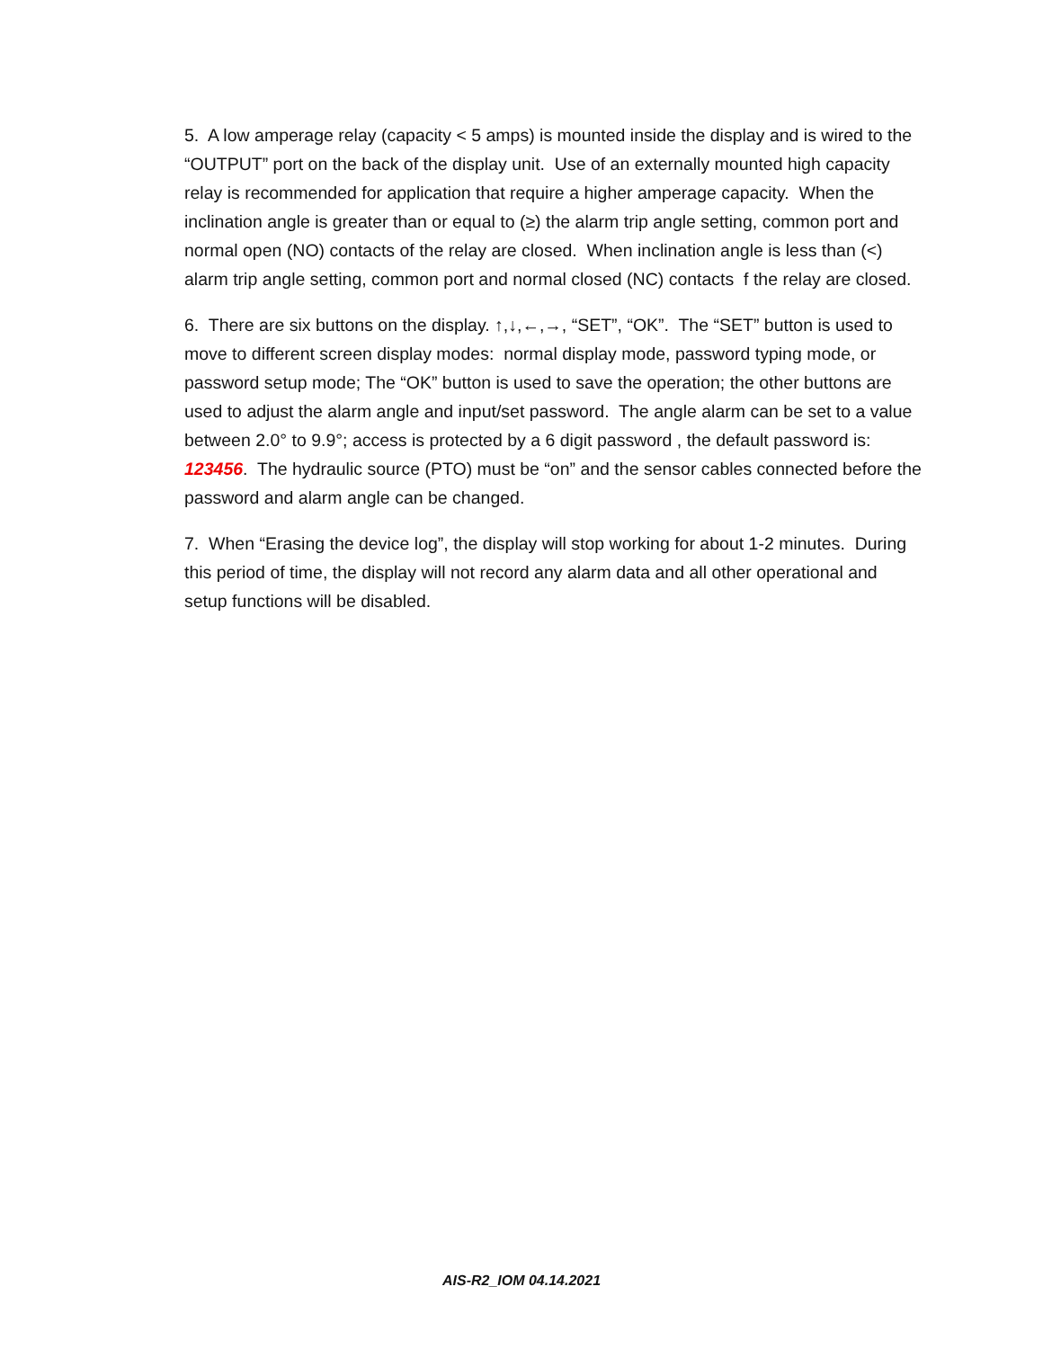5. A low amperage relay (capacity < 5 amps) is mounted inside the display and is wired to the “OUTPUT” port on the back of the display unit. Use of an externally mounted high capacity relay is recommended for application that require a higher amperage capacity. When the inclination angle is greater than or equal to (≥) the alarm trip angle setting, common port and normal open (NO) contacts of the relay are closed. When inclination angle is less than (<) alarm trip angle setting, common port and normal closed (NC) contacts f the relay are closed.
6. There are six buttons on the display. ↑,↓,←,→, “SET”, “OK”. The “SET” button is used to move to different screen display modes: normal display mode, password typing mode, or password setup mode; The “OK” button is used to save the operation; the other buttons are used to adjust the alarm angle and input/set password. The angle alarm can be set to a value between 2.0° to 9.9°; access is protected by a 6 digit password , the default password is: 123456. The hydraulic source (PTO) must be “on” and the sensor cables connected before the password and alarm angle can be changed.
7. When “Erasing the device log”, the display will stop working for about 1-2 minutes. During this period of time, the display will not record any alarm data and all other operational and setup functions will be disabled.
AIS-R2_IOM 04.14.2021